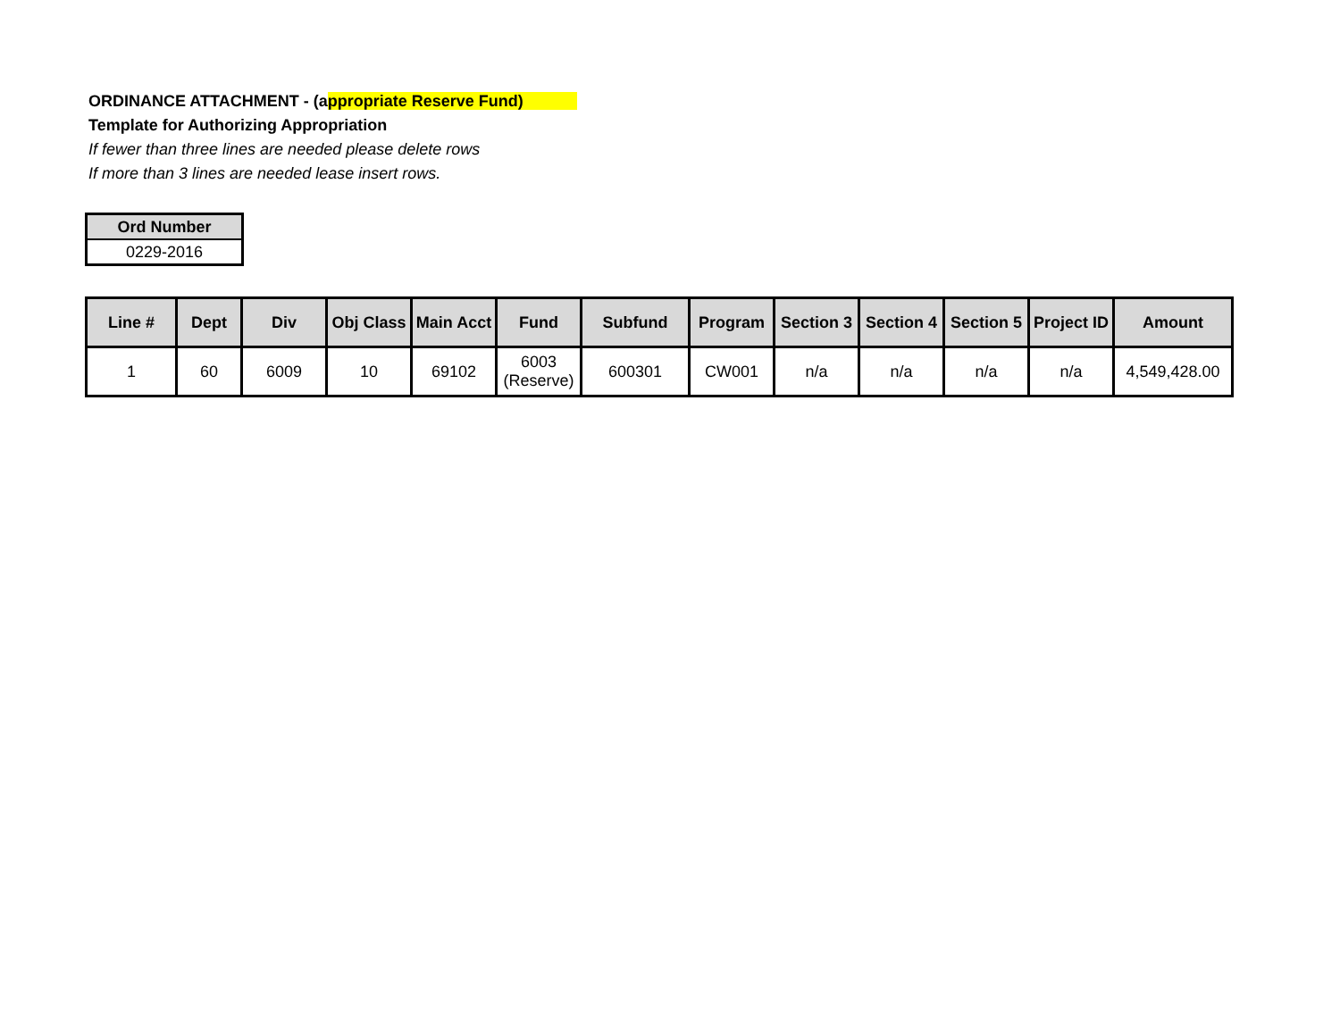ORDINANCE ATTACHMENT - (appropriate Reserve Fund)
Template for Authorizing Appropriation
If fewer than three lines are needed please delete rows
If more than 3 lines are needed lease insert rows.
| Ord Number |
| 0229-2016 |
| Line # | Dept | Div | Obj Class | Main Acct | Fund | Subfund | Program | Section 3 | Section 4 | Section 5 | Project ID | Amount |
| --- | --- | --- | --- | --- | --- | --- | --- | --- | --- | --- | --- | --- |
| 1 | 60 | 6009 | 10 | 69102 | 6003 (Reserve) | 600301 | CW001 | n/a | n/a | n/a | n/a | 4,549,428.00 |